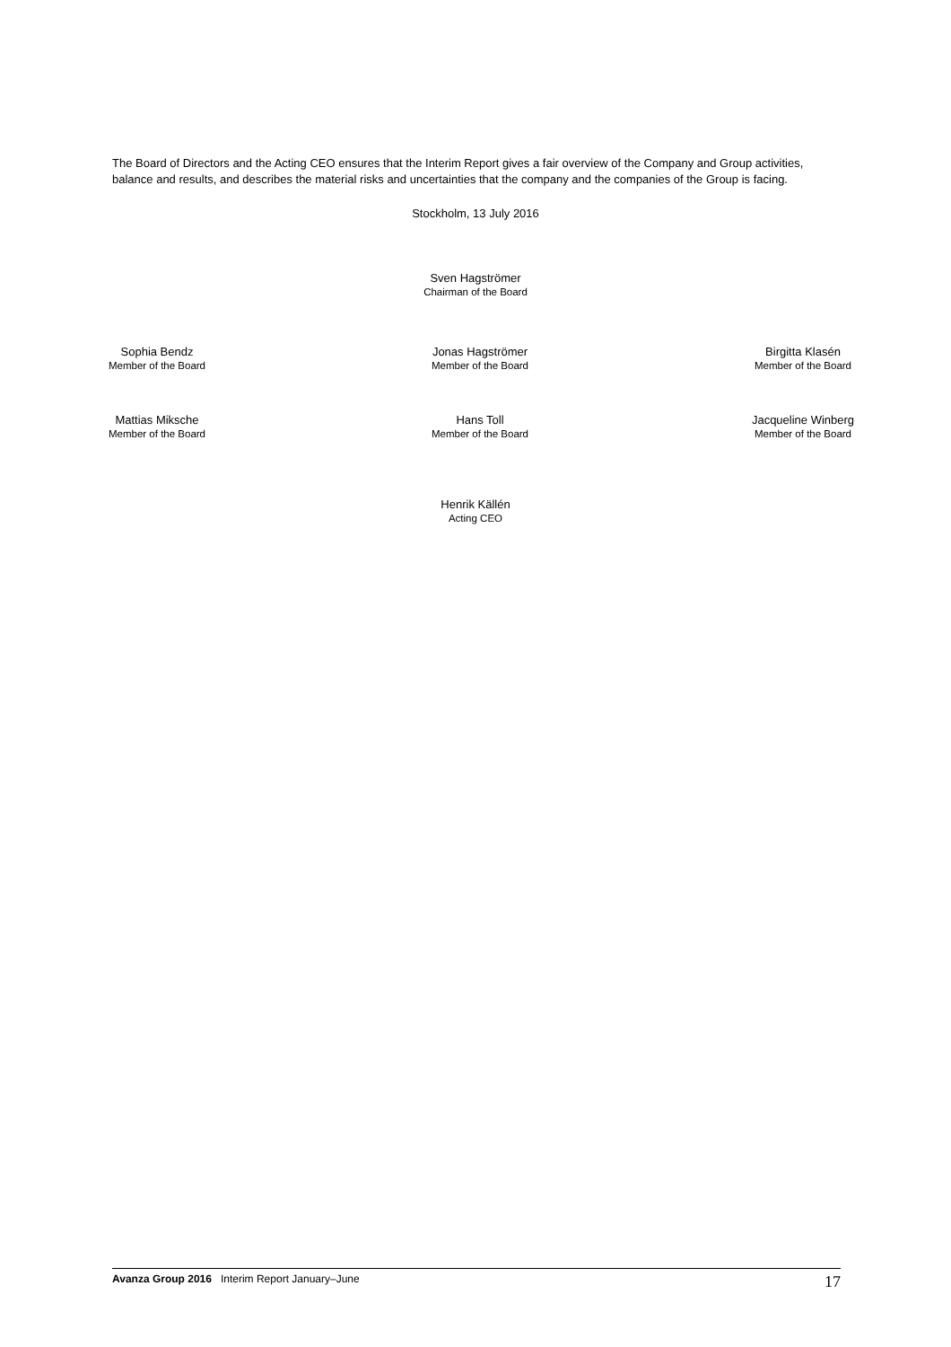The Board of Directors and the Acting CEO ensures that the Interim Report gives a fair overview of the Company and Group activities, balance and results, and describes the material risks and uncertainties that the company and the companies of the Group is facing.
Stockholm, 13 July 2016
Sven Hagströmer
Chairman of the Board
Sophia Bendz
Member of the Board
Jonas Hagströmer
Member of the Board
Birgitta Klasén
Member of the Board
Mattias Miksche
Member of the Board
Hans Toll
Member of the Board
Jacqueline Winberg
Member of the Board
Henrik Källén
Acting CEO
Avanza Group 2016 Interim Report January–June 17